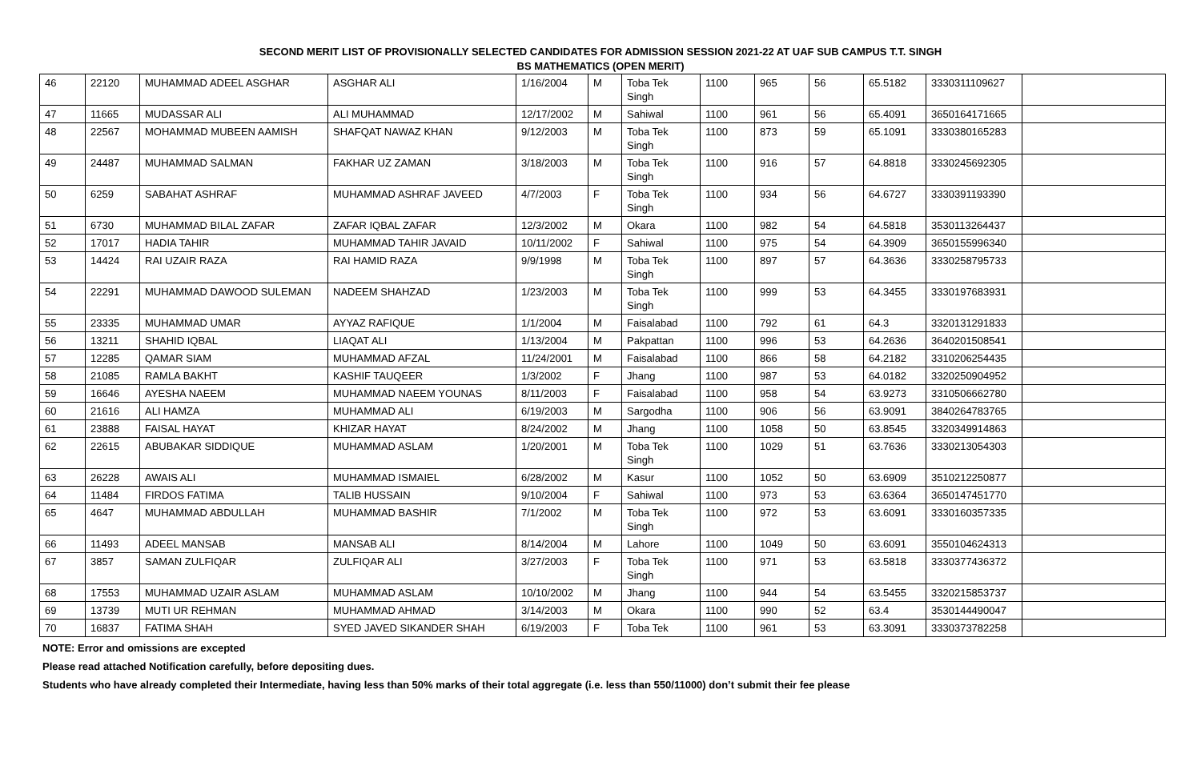SECOND MERIT LIST OF PROVISIONALLY SELECTED CANDIDATES FOR ADMISSION SESSION 2021-22 AT UAF SUB CAMPUS T.T. SINGH
BS MATHEMATICS (OPEN MERIT)
| 46 | 22120 | MUHAMMAD ADEEL ASGHAR | ASGHAR ALI | 1/16/2004 | M | Toba Tek Singh | 1100 | 965 | 56 | 65.5182 | 3330311109627 | |
| 47 | 11665 | MUDASSAR ALI | ALI MUHAMMAD | 12/17/2002 | M | Sahiwal | 1100 | 961 | 56 | 65.4091 | 3650164171665 | |
| 48 | 22567 | MOHAMMAD MUBEEN AAMISH | SHAFQAT NAWAZ KHAN | 9/12/2003 | M | Toba Tek Singh | 1100 | 873 | 59 | 65.1091 | 3330380165283 | |
| 49 | 24487 | MUHAMMAD SALMAN | FAKHAR UZ ZAMAN | 3/18/2003 | M | Toba Tek Singh | 1100 | 916 | 57 | 64.8818 | 3330245692305 | |
| 50 | 6259 | SABAHAT ASHRAF | MUHAMMAD ASHRAF JAVEED | 4/7/2003 | F | Toba Tek Singh | 1100 | 934 | 56 | 64.6727 | 3330391193390 | |
| 51 | 6730 | MUHAMMAD BILAL ZAFAR | ZAFAR IQBAL ZAFAR | 12/3/2002 | M | Okara | 1100 | 982 | 54 | 64.5818 | 3530113264437 | |
| 52 | 17017 | HADIA TAHIR | MUHAMMAD TAHIR JAVAID | 10/11/2002 | F | Sahiwal | 1100 | 975 | 54 | 64.3909 | 3650155996340 | |
| 53 | 14424 | RAI UZAIR RAZA | RAI HAMID RAZA | 9/9/1998 | M | Toba Tek Singh | 1100 | 897 | 57 | 64.3636 | 3330258795733 | |
| 54 | 22291 | MUHAMMAD DAWOOD SULEMAN | NADEEM SHAHZAD | 1/23/2003 | M | Toba Tek Singh | 1100 | 999 | 53 | 64.3455 | 3330197683931 | |
| 55 | 23335 | MUHAMMAD UMAR | AYYAZ RAFIQUE | 1/1/2004 | M | Faisalabad | 1100 | 792 | 61 | 64.3 | 3320131291833 | |
| 56 | 13211 | SHAHID IQBAL | LIAQAT ALI | 1/13/2004 | M | Pakpattan | 1100 | 996 | 53 | 64.2636 | 3640201508541 | |
| 57 | 12285 | QAMAR SIAM | MUHAMMAD AFZAL | 11/24/2001 | M | Faisalabad | 1100 | 866 | 58 | 64.2182 | 3310206254435 | |
| 58 | 21085 | RAMLA BAKHT | KASHIF TAUQEER | 1/3/2002 | F | Jhang | 1100 | 987 | 53 | 64.0182 | 3320250904952 | |
| 59 | 16646 | AYESHA NAEEM | MUHAMMAD NAEEM YOUNAS | 8/11/2003 | F | Faisalabad | 1100 | 958 | 54 | 63.9273 | 3310506662780 | |
| 60 | 21616 | ALI HAMZA | MUHAMMAD ALI | 6/19/2003 | M | Sargodha | 1100 | 906 | 56 | 63.9091 | 3840264783765 | |
| 61 | 23888 | FAISAL HAYAT | KHIZAR HAYAT | 8/24/2002 | M | Jhang | 1100 | 1058 | 50 | 63.8545 | 3320349914863 | |
| 62 | 22615 | ABUBAKAR SIDDIQUE | MUHAMMAD ASLAM | 1/20/2001 | M | Toba Tek Singh | 1100 | 1029 | 51 | 63.7636 | 3330213054303 | |
| 63 | 26228 | AWAIS ALI | MUHAMMAD ISMAIEL | 6/28/2002 | M | Kasur | 1100 | 1052 | 50 | 63.6909 | 3510212250877 | |
| 64 | 11484 | FIRDOS FATIMA | TALIB HUSSAIN | 9/10/2004 | F | Sahiwal | 1100 | 973 | 53 | 63.6364 | 3650147451770 | |
| 65 | 4647 | MUHAMMAD ABDULLAH | MUHAMMAD BASHIR | 7/1/2002 | M | Toba Tek Singh | 1100 | 972 | 53 | 63.6091 | 3330160357335 | |
| 66 | 11493 | ADEEL MANSAB | MANSAB ALI | 8/14/2004 | M | Lahore | 1100 | 1049 | 50 | 63.6091 | 3550104624313 | |
| 67 | 3857 | SAMAN ZULFIQAR | ZULFIQAR ALI | 3/27/2003 | F | Toba Tek Singh | 1100 | 971 | 53 | 63.5818 | 3330377436372 | |
| 68 | 17553 | MUHAMMAD UZAIR ASLAM | MUHAMMAD ASLAM | 10/10/2002 | M | Jhang | 1100 | 944 | 54 | 63.5455 | 3320215853737 | |
| 69 | 13739 | MUTI UR REHMAN | MUHAMMAD AHMAD | 3/14/2003 | M | Okara | 1100 | 990 | 52 | 63.4 | 3530144490047 | |
| 70 | 16837 | FATIMA SHAH | SYED JAVED SIKANDER SHAH | 6/19/2003 | F | Toba Tek | 1100 | 961 | 53 | 63.3091 | 3330373782258 | |
NOTE: Error and omissions are excepted
Please read attached Notification carefully, before depositing dues.
Students who have already completed their Intermediate, having less than 50% marks of their total aggregate (i.e. less than 550/11000) don’t submit their fee please